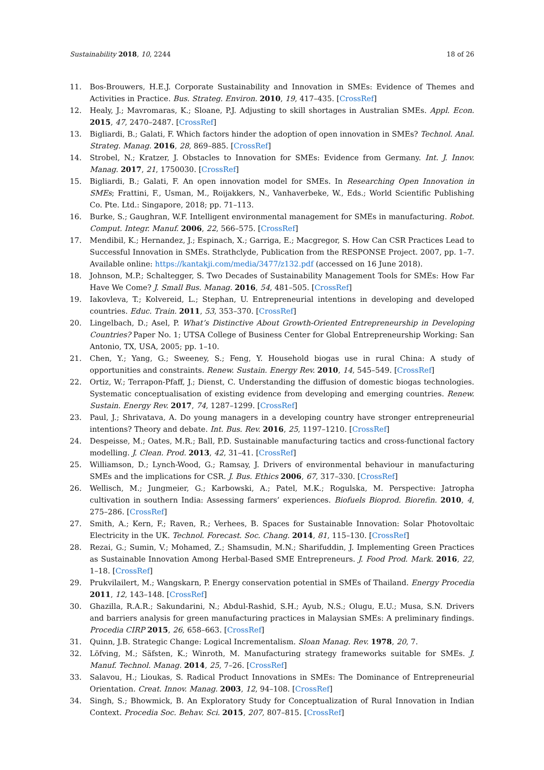Sustainability 2018, 10, 2244 18 of 26
11. Bos-Brouwers, H.E.J. Corporate Sustainability and Innovation in SMEs: Evidence of Themes and Activities in Practice. Bus. Strateg. Environ. 2010, 19, 417–435. [CrossRef]
12. Healy, J.; Mavromaras, K.; Sloane, P.J. Adjusting to skill shortages in Australian SMEs. Appl. Econ. 2015, 47, 2470–2487. [CrossRef]
13. Bigliardi, B.; Galati, F. Which factors hinder the adoption of open innovation in SMEs? Technol. Anal. Strateg. Manag. 2016, 28, 869–885. [CrossRef]
14. Strobel, N.; Kratzer, J. Obstacles to Innovation for SMEs: Evidence from Germany. Int. J. Innov. Manag. 2017, 21, 1750030. [CrossRef]
15. Bigliardi, B.; Galati, F. An open innovation model for SMEs. In Researching Open Innovation in SMEs; Frattini, F., Usman, M., Roijakkers, N., Vanhaverbeke, W., Eds.; World Scientific Publishing Co. Pte. Ltd.: Singapore, 2018; pp. 71–113.
16. Burke, S.; Gaughran, W.F. Intelligent environmental management for SMEs in manufacturing. Robot. Comput. Integr. Manuf. 2006, 22, 566–575. [CrossRef]
17. Mendibil, K.; Hernandez, J.; Espinach, X.; Garriga, E.; Macgregor, S. How Can CSR Practices Lead to Successful Innovation in SMEs. Strathclyde, Publication from the RESPONSE Project. 2007, pp. 1–7. Available online: https://kantakji.com/media/3477/z132.pdf (accessed on 16 June 2018).
18. Johnson, M.P.; Schaltegger, S. Two Decades of Sustainability Management Tools for SMEs: How Far Have We Come? J. Small Bus. Manag. 2016, 54, 481–505. [CrossRef]
19. Iakovleva, T.; Kolvereid, L.; Stephan, U. Entrepreneurial intentions in developing and developed countries. Educ. Train. 2011, 53, 353–370. [CrossRef]
20. Lingelbach, D.; Asel, P. What’s Distinctive About Growth-Oriented Entrepreneurship in Developing Countries? Paper No. 1; UTSA College of Business Center for Global Entrepreneurship Working: San Antonio, TX, USA, 2005; pp. 1–10.
21. Chen, Y.; Yang, G.; Sweeney, S.; Feng, Y. Household biogas use in rural China: A study of opportunities and constraints. Renew. Sustain. Energy Rev. 2010, 14, 545–549. [CrossRef]
22. Ortiz, W.; Terrapon-Pfaff, J.; Dienst, C. Understanding the diffusion of domestic biogas technologies. Systematic conceptualisation of existing evidence from developing and emerging countries. Renew. Sustain. Energy Rev. 2017, 74, 1287–1299. [CrossRef]
23. Paul, J.; Shrivatava, A. Do young managers in a developing country have stronger entrepreneurial intentions? Theory and debate. Int. Bus. Rev. 2016, 25, 1197–1210. [CrossRef]
24. Despeisse, M.; Oates, M.R.; Ball, P.D. Sustainable manufacturing tactics and cross-functional factory modelling. J. Clean. Prod. 2013, 42, 31–41. [CrossRef]
25. Williamson, D.; Lynch-Wood, G.; Ramsay, J. Drivers of environmental behaviour in manufacturing SMEs and the implications for CSR. J. Bus. Ethics 2006, 67, 317–330. [CrossRef]
26. Wellisch, M.; Jungmeier, G.; Karbowski, A.; Patel, M.K.; Rogulska, M. Perspective: Jatropha cultivation in southern India: Assessing farmers’ experiences. Biofuels Bioprod. Biorefin. 2010, 4, 275–286. [CrossRef]
27. Smith, A.; Kern, F.; Raven, R.; Verhees, B. Spaces for Sustainable Innovation: Solar Photovoltaic Electricity in the UK. Technol. Forecast. Soc. Chang. 2014, 81, 115–130. [CrossRef]
28. Rezai, G.; Sumin, V.; Mohamed, Z.; Shamsudin, M.N.; Sharifuddin, J. Implementing Green Practices as Sustainable Innovation Among Herbal-Based SME Entrepreneurs. J. Food Prod. Mark. 2016, 22, 1–18. [CrossRef]
29. Prukvilailert, M.; Wangskarn, P. Energy conservation potential in SMEs of Thailand. Energy Procedia 2011, 12, 143–148. [CrossRef]
30. Ghazilla, R.A.R.; Sakundarini, N.; Abdul-Rashid, S.H.; Ayub, N.S.; Olugu, E.U.; Musa, S.N. Drivers and barriers analysis for green manufacturing practices in Malaysian SMEs: A preliminary findings. Procedia CIRP 2015, 26, 658–663. [CrossRef]
31. Quinn, J.B. Strategic Change: Logical Incrementalism. Sloan Manag. Rev. 1978, 20, 7.
32. Löfving, M.; Säfsten, K.; Winroth, M. Manufacturing strategy frameworks suitable for SMEs. J. Manuf. Technol. Manag. 2014, 25, 7–26. [CrossRef]
33. Salavou, H.; Lioukas, S. Radical Product Innovations in SMEs: The Dominance of Entrepreneurial Orientation. Creat. Innov. Manag. 2003, 12, 94–108. [CrossRef]
34. Singh, S.; Bhowmick, B. An Exploratory Study for Conceptualization of Rural Innovation in Indian Context. Procedia Soc. Behav. Sci. 2015, 207, 807–815. [CrossRef]